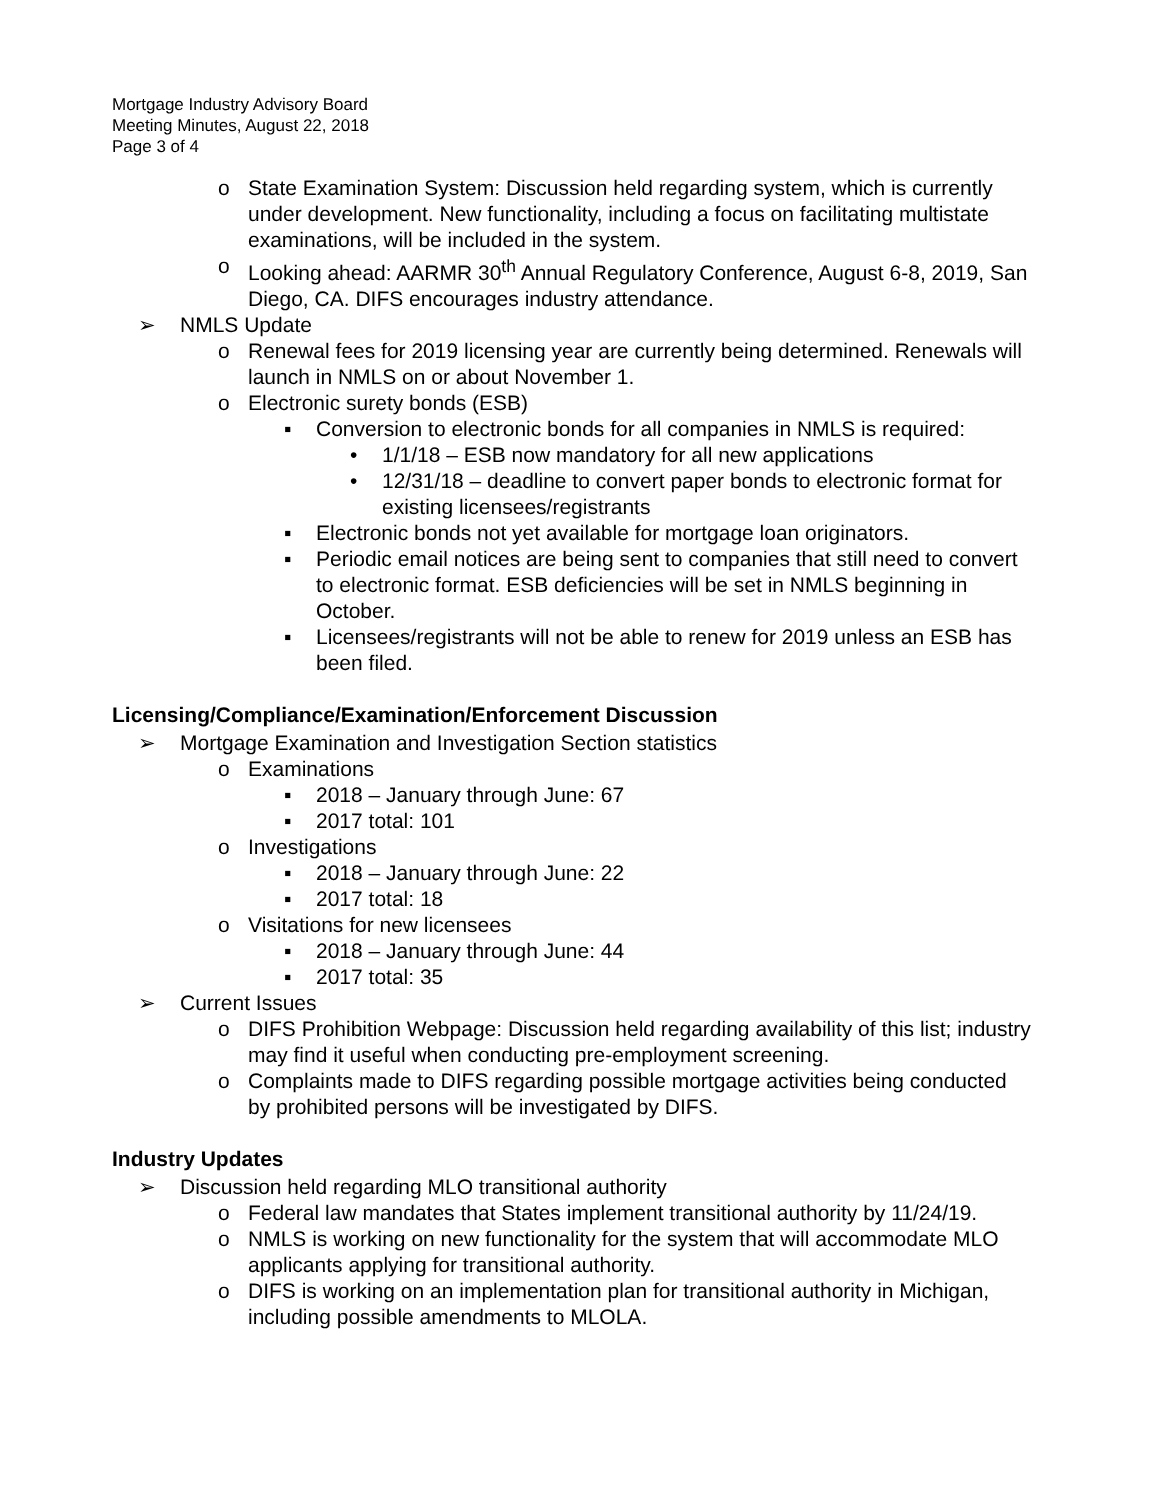Mortgage Industry Advisory Board
Meeting Minutes, August 22, 2018
Page 3 of 4
o State Examination System: Discussion held regarding system, which is currently under development. New functionality, including a focus on facilitating multistate examinations, will be included in the system.
o Looking ahead: AARMR 30<sup>th</sup> Annual Regulatory Conference, August 6-8, 2019, San Diego, CA. DIFS encourages industry attendance.
➢ NMLS Update
o Renewal fees for 2019 licensing year are currently being determined. Renewals will launch in NMLS on or about November 1.
o Electronic surety bonds (ESB)
▪ Conversion to electronic bonds for all companies in NMLS is required:
• 1/1/18 – ESB now mandatory for all new applications
• 12/31/18 – deadline to convert paper bonds to electronic format for existing licensees/registrants
▪ Electronic bonds not yet available for mortgage loan originators.
▪ Periodic email notices are being sent to companies that still need to convert to electronic format. ESB deficiencies will be set in NMLS beginning in October.
▪ Licensees/registrants will not be able to renew for 2019 unless an ESB has been filed.
Licensing/Compliance/Examination/Enforcement Discussion
➢ Mortgage Examination and Investigation Section statistics
o Examinations
▪ 2018 – January through June: 67
▪ 2017 total: 101
o Investigations
▪ 2018 – January through June: 22
▪ 2017 total: 18
o Visitations for new licensees
▪ 2018 – January through June: 44
▪ 2017 total: 35
➢ Current Issues
o DIFS Prohibition Webpage: Discussion held regarding availability of this list; industry may find it useful when conducting pre-employment screening.
o Complaints made to DIFS regarding possible mortgage activities being conducted by prohibited persons will be investigated by DIFS.
Industry Updates
➢ Discussion held regarding MLO transitional authority
o Federal law mandates that States implement transitional authority by 11/24/19.
o NMLS is working on new functionality for the system that will accommodate MLO applicants applying for transitional authority.
o DIFS is working on an implementation plan for transitional authority in Michigan, including possible amendments to MLOLA.